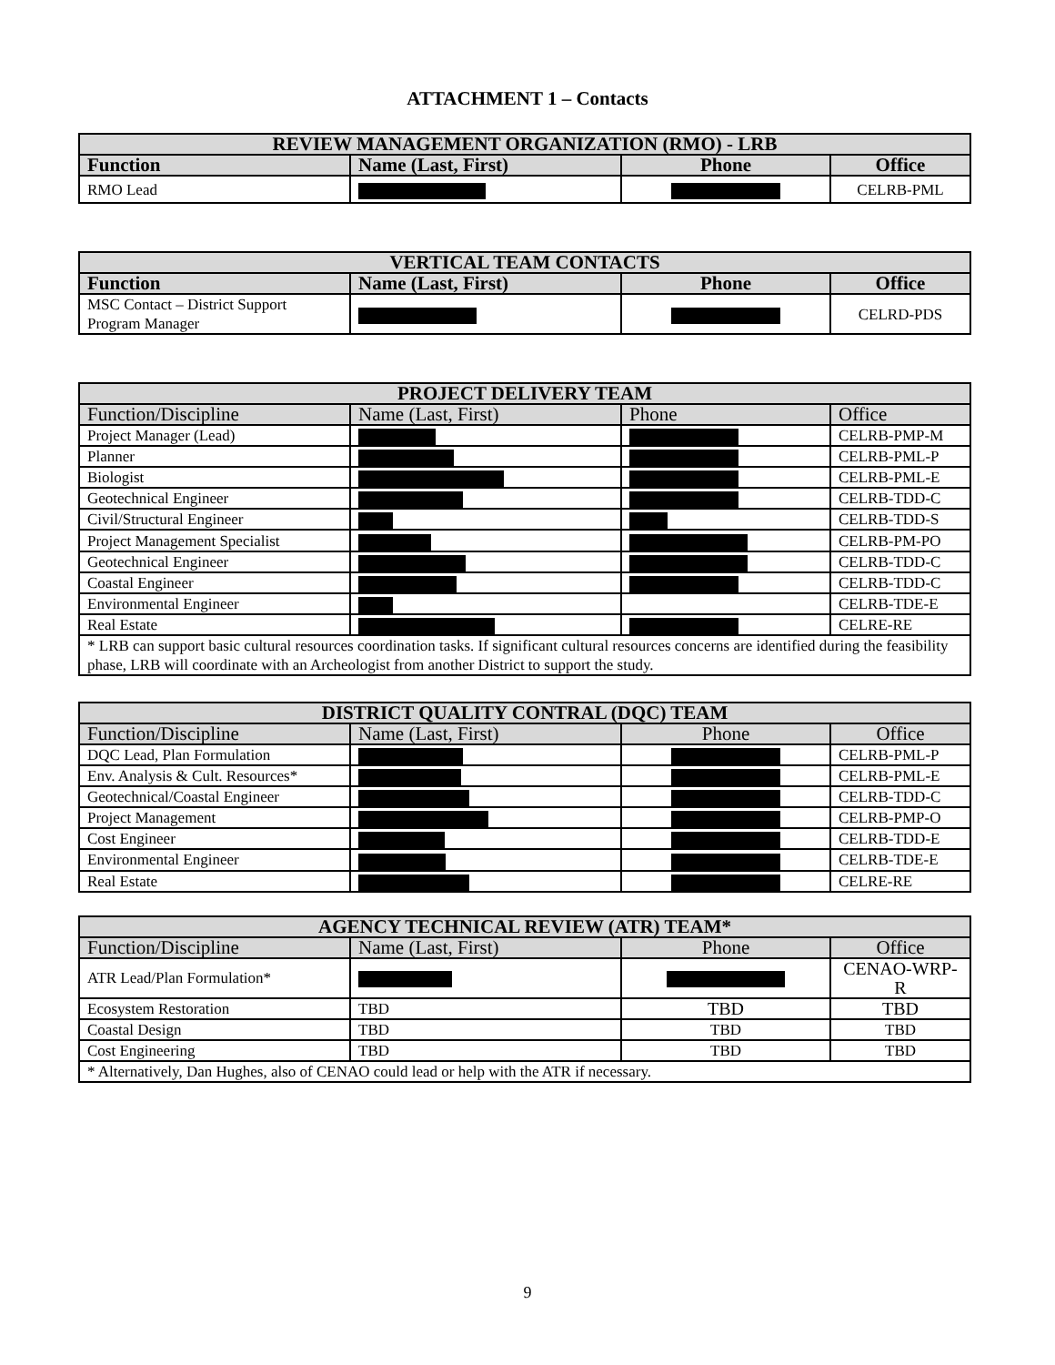ATTACHMENT 1 – Contacts
| REVIEW MANAGEMENT ORGANIZATION (RMO) - LRB | | | |
| Function | Name (Last, First) | Phone | Office |
| RMO Lead | | | CELRB-PML |
| VERTICAL TEAM CONTACTS | | | |
| Function | Name (Last, First) | Phone | Office |
| MSC Contact – District Support Program Manager | | | CELRD-PDS |
| PROJECT DELIVERY TEAM | | | |
| Function/Discipline | Name (Last, First) | Phone | Office |
| Project Manager (Lead) | | | CELRB-PMP-M |
| Planner | | | CELRB-PML-P |
| Biologist | | | CELRB-PML-E |
| Geotechnical Engineer | | | CELRB-TDD-C |
| Civil/Structural Engineer | | | CELRB-TDD-S |
| Project Management Specialist | | | CELRB-PM-PO |
| Geotechnical Engineer | | | CELRB-TDD-C |
| Coastal Engineer | | | CELRB-TDD-C |
| Environmental Engineer | | | CELRB-TDE-E |
| Real Estate | | | CELRE-RE |
| * LRB can support basic cultural resources coordination tasks. If significant cultural resources concerns are identified during the feasibility phase, LRB will coordinate with an Archeologist from another District to support the study. | | | |
| DISTRICT QUALITY CONTRAL (DQC) TEAM | | | |
| Function/Discipline | Name (Last, First) | Phone | Office |
| DQC Lead, Plan Formulation | | | CELRB-PML-P |
| Env. Analysis & Cult. Resources* | | | CELRB-PML-E |
| Geotechnical/Coastal Engineer | | | CELRB-TDD-C |
| Project Management | | | CELRB-PMP-O |
| Cost Engineer | | | CELRB-TDD-E |
| Environmental Engineer | | | CELRB-TDE-E |
| Real Estate | | | CELRE-RE |
| AGENCY TECHNICAL REVIEW (ATR) TEAM* | | | |
| Function/Discipline | Name (Last, First) | Phone | Office |
| ATR Lead/Plan Formulation* | | | CENAO-WRP-R |
| Ecosystem Restoration | TBD | TBD | TBD |
| Coastal Design | TBD | TBD | TBD |
| Cost Engineering | TBD | TBD | TBD |
| * Alternatively, Dan Hughes, also of CENAO could lead or help with the ATR if necessary. | | | |
9